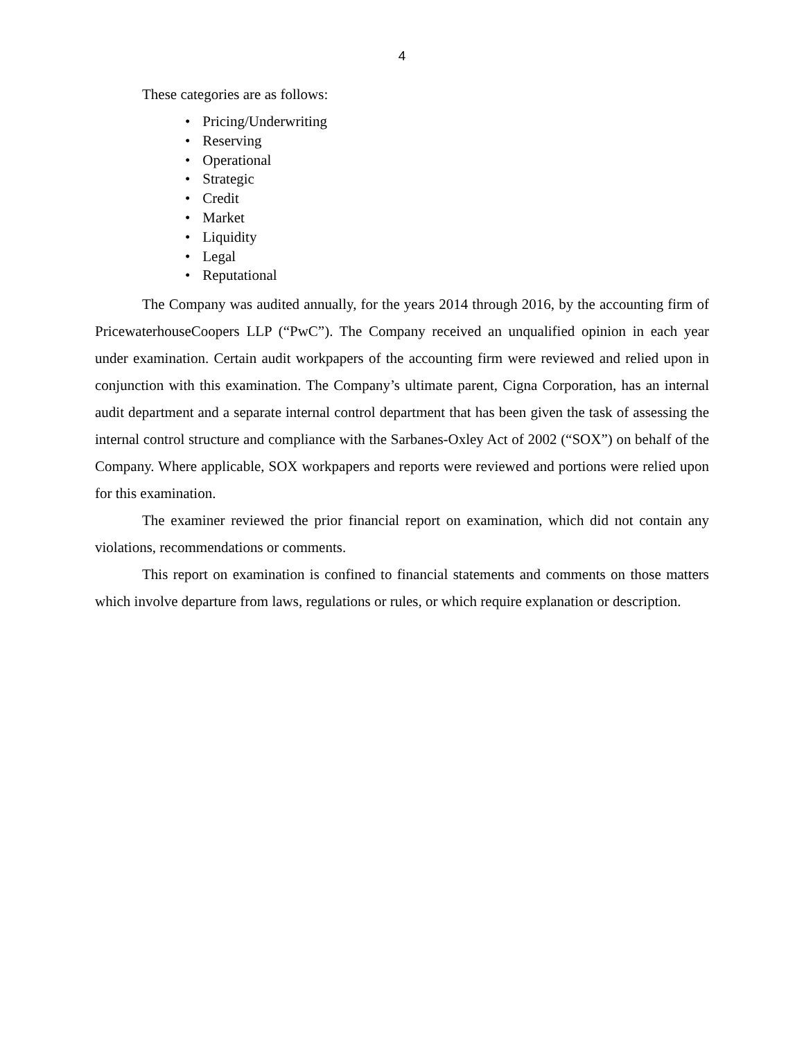4
These categories are as follows:
• Pricing/Underwriting
• Reserving
• Operational
• Strategic
• Credit
• Market
• Liquidity
• Legal
• Reputational
The Company was audited annually, for the years 2014 through 2016, by the accounting firm of PricewaterhouseCoopers LLP (“PwC”). The Company received an unqualified opinion in each year under examination. Certain audit workpapers of the accounting firm were reviewed and relied upon in conjunction with this examination. The Company’s ultimate parent, Cigna Corporation, has an internal audit department and a separate internal control department that has been given the task of assessing the internal control structure and compliance with the Sarbanes-Oxley Act of 2002 (“SOX”) on behalf of the Company. Where applicable, SOX workpapers and reports were reviewed and portions were relied upon for this examination.
The examiner reviewed the prior financial report on examination, which did not contain any violations, recommendations or comments.
This report on examination is confined to financial statements and comments on those matters which involve departure from laws, regulations or rules, or which require explanation or description.